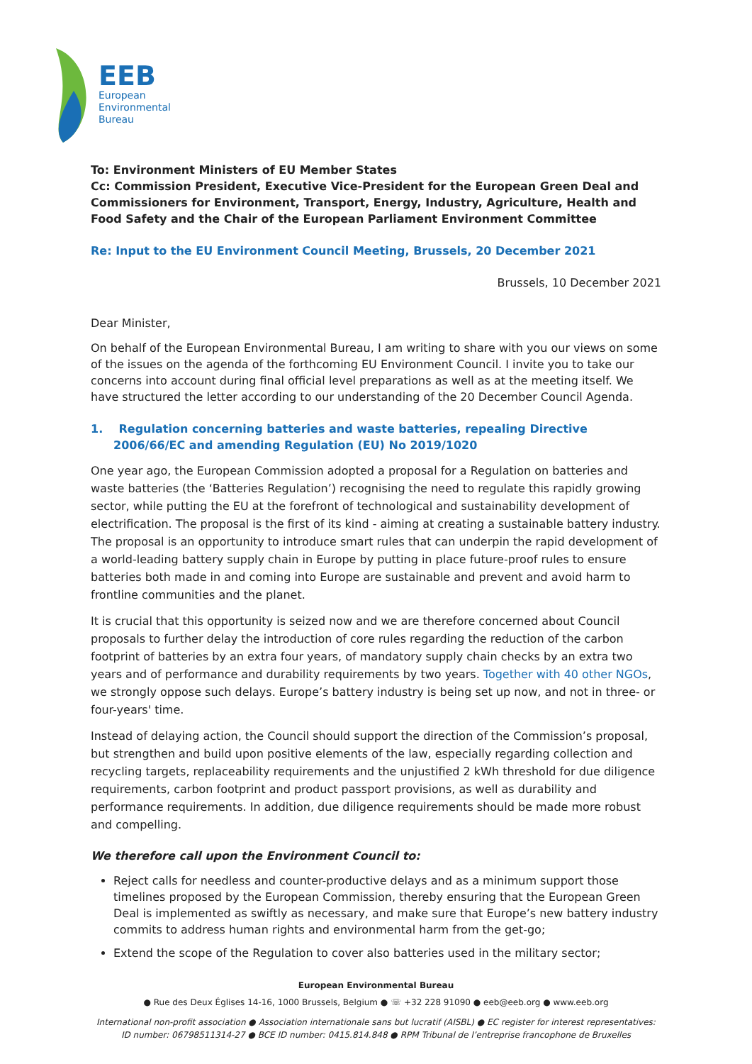EEB
European
Environmental
Bureau
To: Environment Ministers of EU Member States
Cc: Commission President, Executive Vice-President for the European Green Deal and Commissioners for Environment, Transport, Energy, Industry, Agriculture, Health and Food Safety and the Chair of the European Parliament Environment Committee
Re: Input to the EU Environment Council Meeting, Brussels, 20 December 2021
Brussels, 10 December 2021
Dear Minister,
On behalf of the European Environmental Bureau, I am writing to share with you our views on some of the issues on the agenda of the forthcoming EU Environment Council. I invite you to take our concerns into account during final official level preparations as well as at the meeting itself. We have structured the letter according to our understanding of the 20 December Council Agenda.
1. Regulation concerning batteries and waste batteries, repealing Directive 2006/66/EC and amending Regulation (EU) No 2019/1020
One year ago, the European Commission adopted a proposal for a Regulation on batteries and waste batteries (the ‘Batteries Regulation’) recognising the need to regulate this rapidly growing sector, while putting the EU at the forefront of technological and sustainability development of electrification. The proposal is the first of its kind - aiming at creating a sustainable battery industry. The proposal is an opportunity to introduce smart rules that can underpin the rapid development of a world-leading battery supply chain in Europe by putting in place future-proof rules to ensure batteries both made in and coming into Europe are sustainable and prevent and avoid harm to frontline communities and the planet.
It is crucial that this opportunity is seized now and we are therefore concerned about Council proposals to further delay the introduction of core rules regarding the reduction of the carbon footprint of batteries by an extra four years, of mandatory supply chain checks by an extra two years and of performance and durability requirements by two years. Together with 40 other NGOs, we strongly oppose such delays. Europe’s battery industry is being set up now, and not in three- or four-years' time.
Instead of delaying action, the Council should support the direction of the Commission’s proposal, but strengthen and build upon positive elements of the law, especially regarding collection and recycling targets, replaceability requirements and the unjustified 2 kWh threshold for due diligence requirements, carbon footprint and product passport provisions, as well as durability and performance requirements. In addition, due diligence requirements should be made more robust and compelling.
We therefore call upon the Environment Council to:
Reject calls for needless and counter-productive delays and as a minimum support those timelines proposed by the European Commission, thereby ensuring that the European Green Deal is implemented as swiftly as necessary, and make sure that Europe’s new battery industry commits to address human rights and environmental harm from the get-go;
Extend the scope of the Regulation to cover also batteries used in the military sector;
European Environmental Bureau
● Rue des Deux Églises 14-16, 1000 Brussels, Belgium ● ☏ +32 228 91090 ● eeb@eeb.org ● www.eeb.org
International non-profit association ● Association internationale sans but lucratif (AISBL) ● EC register for interest representatives:
ID number: 06798511314-27 ● BCE ID number: 0415.814.848 ● RPM Tribunal de l’entreprise francophone de Bruxelles